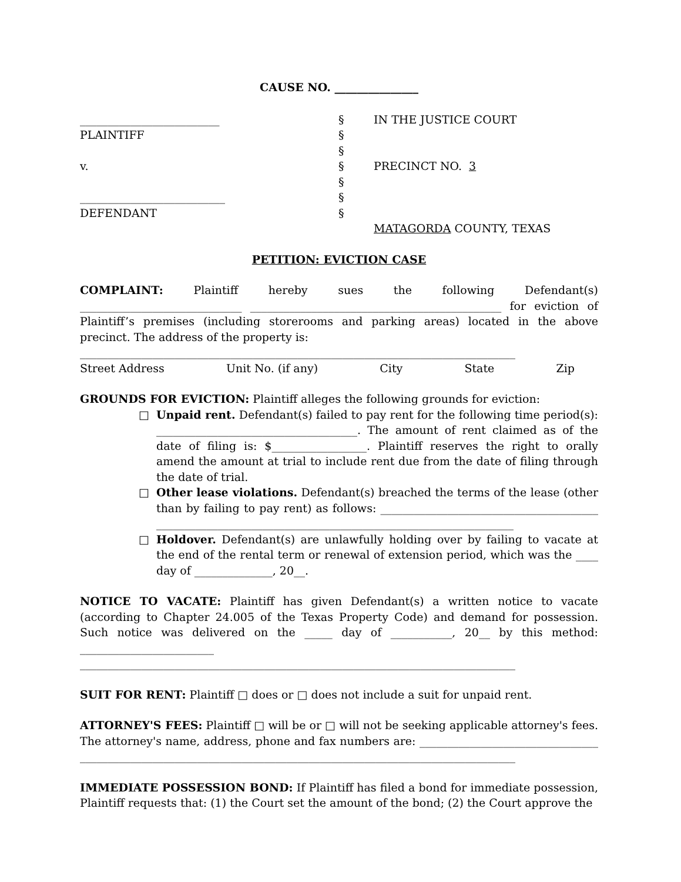CAUSE NO. _______________
_________________________ PLAINTIFF v. __________________________ DEFENDANT
§ § § § § § §
IN THE JUSTICE COURT PRECINCT NO. 3 MATAGORDA COUNTY, TEXAS
PETITION: EVICTION CASE
COMPLAINT: Plaintiff hereby sues the following Defendant(s) _____________________________ _____________________________________________ for eviction of Plaintiff’s premises (including storerooms and parking areas) located in the above precinct. The address of the property is:
______________________________________________________________________________
Street Address Unit No. (if any) City State Zip
GROUNDS FOR EVICTION: Plaintiff alleges the following grounds for eviction:
□ Unpaid rent. Defendant(s) failed to pay rent for the following time period(s): ____________________________________. The amount of rent claimed as of the date of filing is: $_________________. Plaintiff reserves the right to orally amend the amount at trial to include rent due from the date of filing through the date of trial.
□ Other lease violations. Defendant(s) breached the terms of the lease (other than by failing to pay rent) as follows: _______________________________________ ________________________________________________________________
□ Holdover. Defendant(s) are unlawfully holding over by failing to vacate at the end of the rental term or renewal of extension period, which was the ____ day of ______________, 20__.
NOTICE TO VACATE: Plaintiff has given Defendant(s) a written notice to vacate (according to Chapter 24.005 of the Texas Property Code) and demand for possession. Such notice was delivered on the _____ day of ___________, 20__ by this method: ________________________ ______________________________________________________________________________
SUIT FOR RENT: Plaintiff □ does or □ does not include a suit for unpaid rent.
ATTORNEY'S FEES: Plaintiff □ will be or □ will not be seeking applicable attorney's fees. The attorney's name, address, phone and fax numbers are: ________________________________ ______________________________________________________________________________
IMMEDIATE POSSESSION BOND: If Plaintiff has filed a bond for immediate possession, Plaintiff requests that: (1) the Court set the amount of the bond; (2) the Court approve the